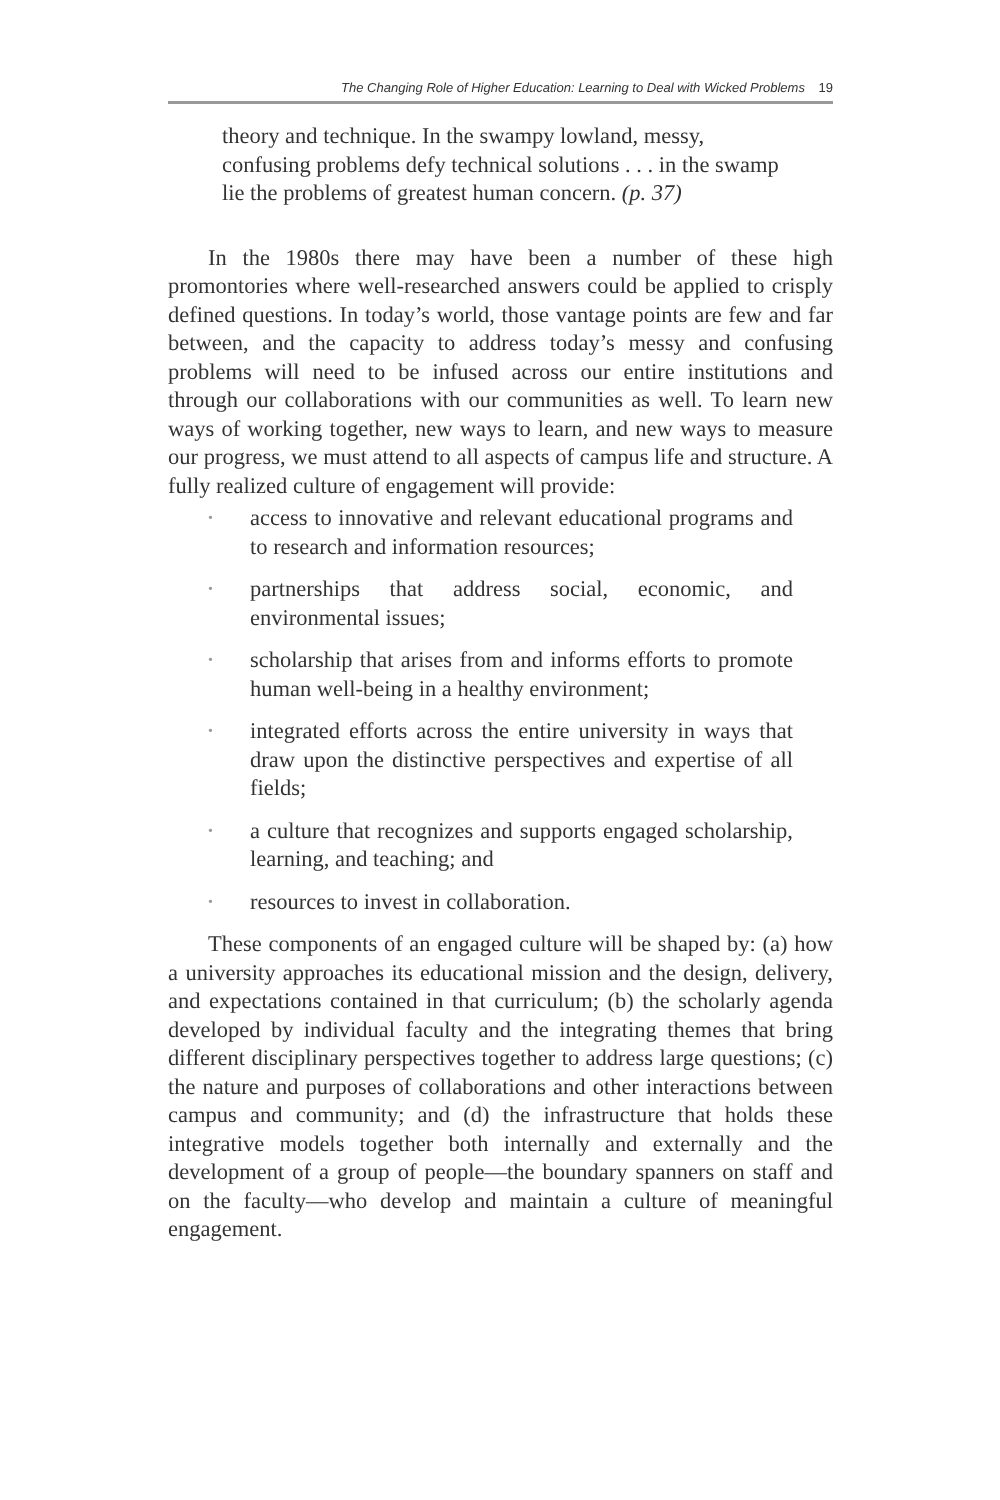The Changing Role of Higher Education: Learning to Deal with Wicked Problems 19
theory and technique. In the swampy lowland, messy, confusing problems defy technical solutions . . . in the swamp lie the problems of greatest human concern. (p. 37)
In the 1980s there may have been a number of these high promontories where well-researched answers could be applied to crisply defined questions. In today’s world, those vantage points are few and far between, and the capacity to address today’s messy and confusing problems will need to be infused across our entire institutions and through our collaborations with our communities as well. To learn new ways of working together, new ways to learn, and new ways to measure our progress, we must attend to all aspects of campus life and structure. A fully realized culture of engagement will provide:
• access to innovative and relevant educational programs and to research and information resources;
• partnerships that address social, economic, and environmental issues;
• scholarship that arises from and informs efforts to promote human well-being in a healthy environment;
• integrated efforts across the entire university in ways that draw upon the distinctive perspectives and expertise of all fields;
• a culture that recognizes and supports engaged scholarship, learning, and teaching; and
• resources to invest in collaboration.
These components of an engaged culture will be shaped by: (a) how a university approaches its educational mission and the design, delivery, and expectations contained in that curriculum; (b) the scholarly agenda developed by individual faculty and the integrating themes that bring different disciplinary perspectives together to address large questions; (c) the nature and purposes of collaborations and other interactions between campus and community; and (d) the infrastructure that holds these integrative models together both internally and externally and the development of a group of people—the boundary spanners on staff and on the faculty—who develop and maintain a culture of meaningful engagement.